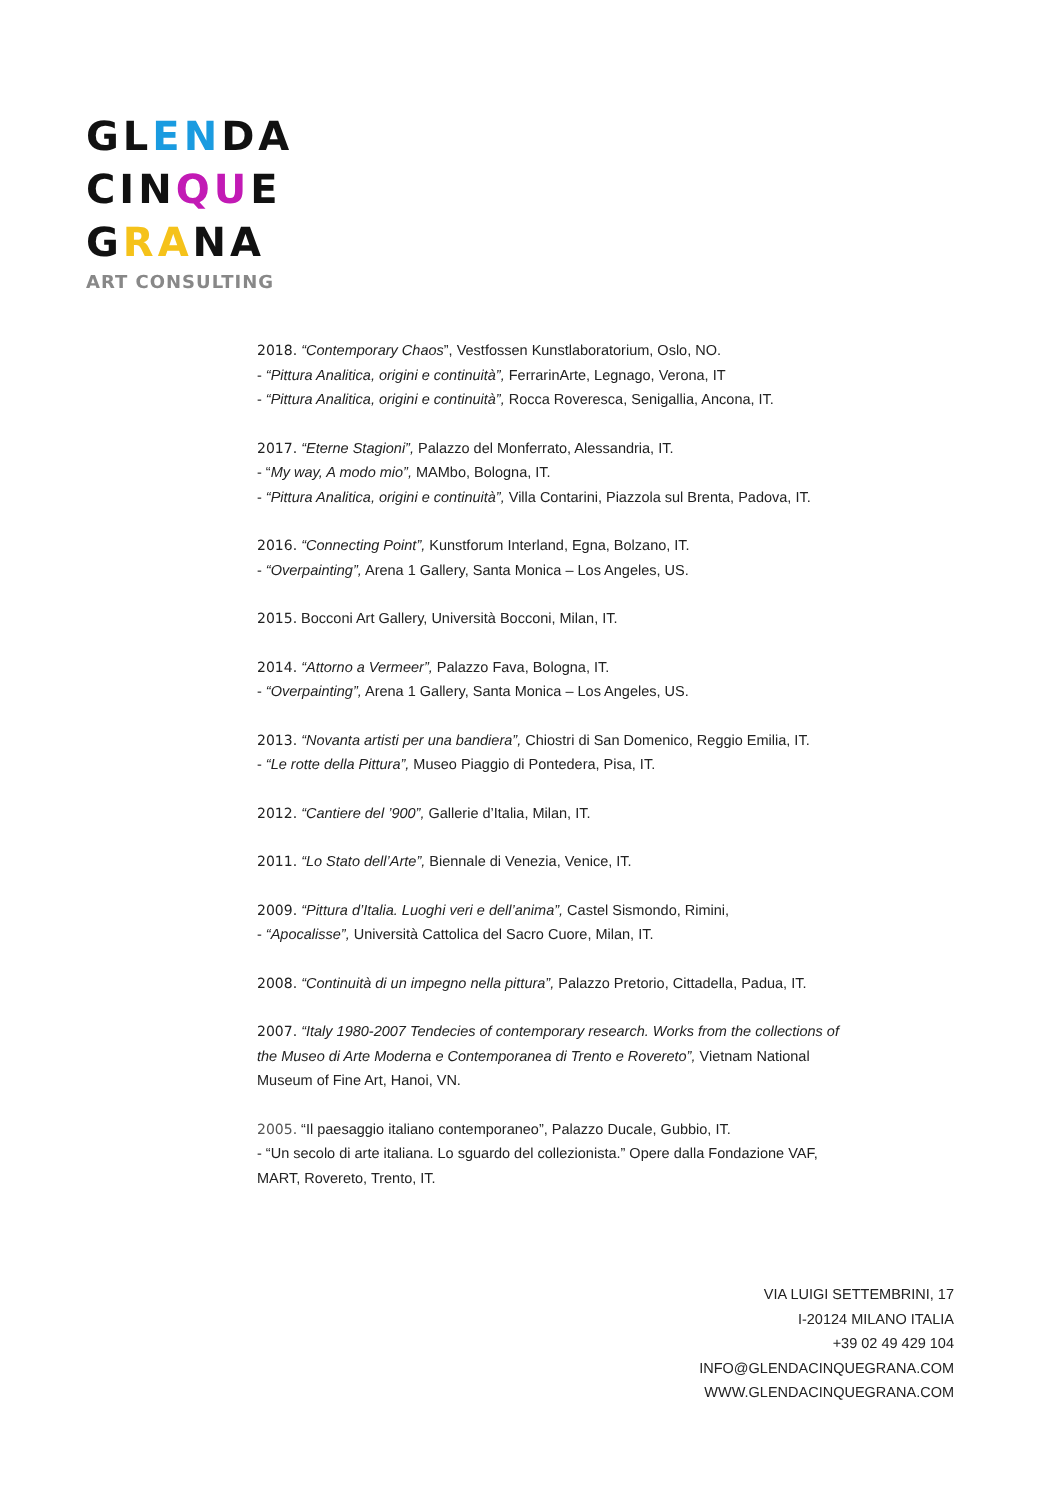GLENDA
CINQUE
GRANA
ART CONSULTING
2018. “Contemporary Chaos”, Vestfossen Kunstlaboratorium, Oslo, NO.
- “Pittura Analitica, origini e continuità”, FerrarinArte, Legnago, Verona, IT
- “Pittura Analitica, origini e continuità”, Rocca Roveresca, Senigallia, Ancona, IT.
2017. “Eterne Stagioni”, Palazzo del Monferrato, Alessandria, IT.
- “My way, A modo mio”, MAMbo, Bologna, IT.
- “Pittura Analitica, origini e continuità”, Villa Contarini, Piazzola sul Brenta, Padova, IT.
2016. “Connecting Point”, Kunstforum Interland, Egna, Bolzano, IT.
- “Overpainting”, Arena 1 Gallery, Santa Monica – Los Angeles, US.
2015. Bocconi Art Gallery, Università Bocconi, Milan, IT.
2014. “Attorno a Vermeer”, Palazzo Fava, Bologna, IT.
- “Overpainting”, Arena 1 Gallery, Santa Monica – Los Angeles, US.
2013. “Novanta artisti per una bandiera”, Chiostri di San Domenico, Reggio Emilia, IT.
- “Le rotte della Pittura”, Museo Piaggio di Pontedera, Pisa, IT.
2012. “Cantiere del ’900”, Gallerie d’Italia, Milan, IT.
2011. “Lo Stato dell’Arte”, Biennale di Venezia, Venice, IT.
2009. “Pittura d’Italia. Luoghi veri e dell’anima”, Castel Sismondo, Rimini,
- “Apocalisse”, Università Cattolica del Sacro Cuore, Milan, IT.
2008. “Continuità di un impegno nella pittura”, Palazzo Pretorio, Cittadella, Padua, IT.
2007. “Italy 1980-2007 Tendecies of contemporary research. Works from the collections of the Museo di Arte Moderna e Contemporanea di Trento e Rovereto”, Vietnam National Museum of Fine Art, Hanoi, VN.
2005. “Il paesaggio italiano contemporaneo”, Palazzo Ducale, Gubbio, IT.
- “Un secolo di arte italiana. Lo sguardo del collezionista.” Opere dalla Fondazione VAF, MART, Rovereto, Trento, IT.
VIA LUIGI SETTEMBRINI, 17
I-20124 MILANO ITALIA
+39 02 49 429 104
INFO@GLENDACINQUEGRANA.COM
WWW.GLENDACINQUEGRANA.COM